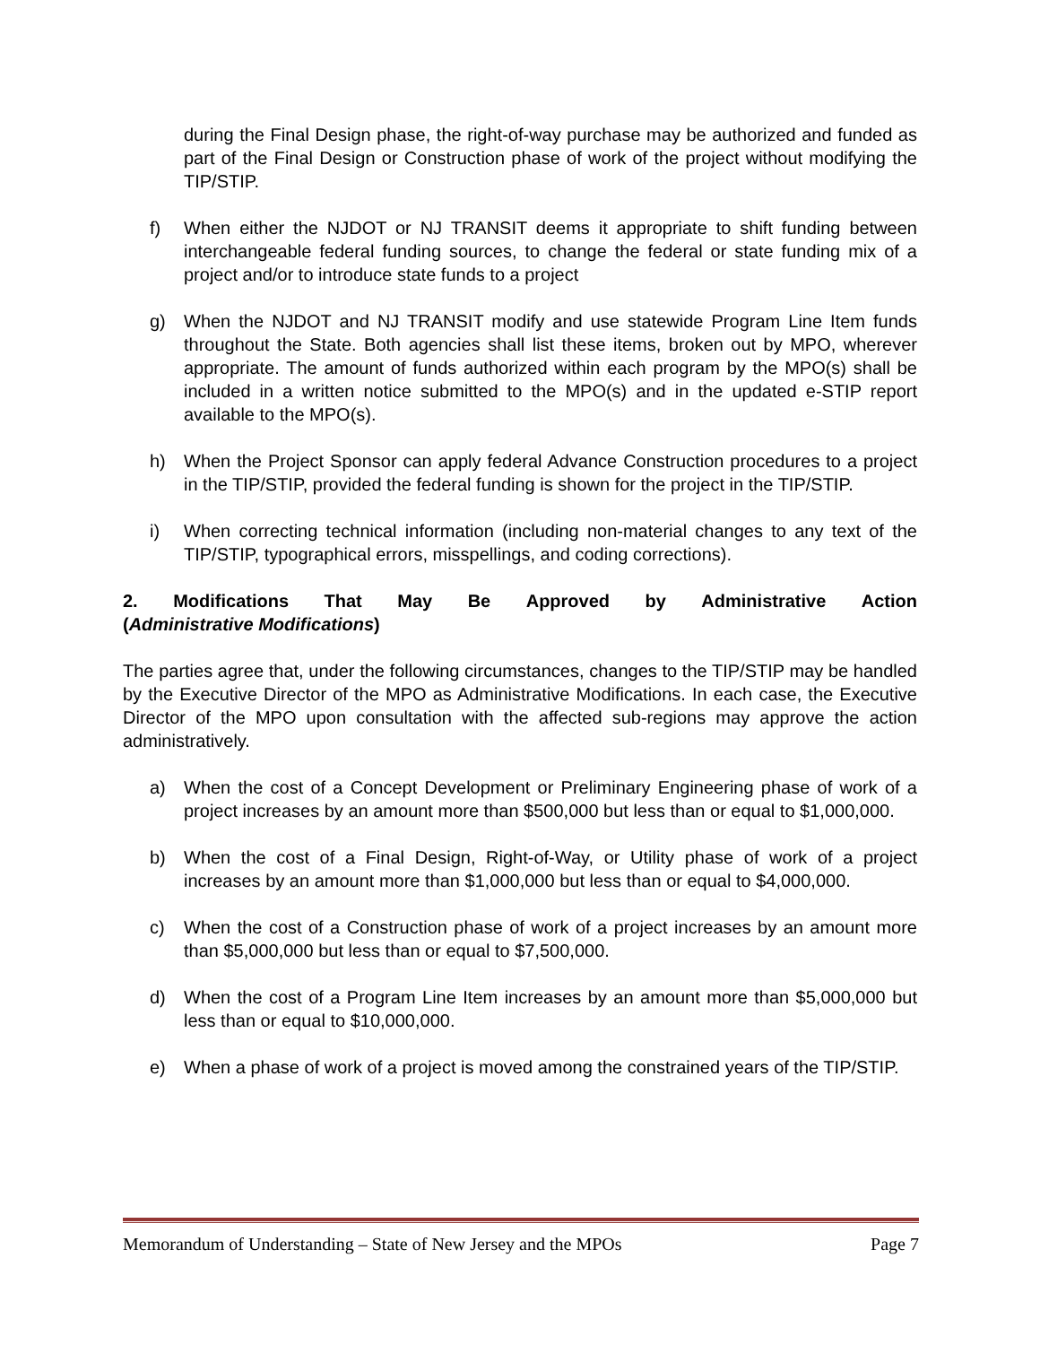during the Final Design phase, the right-of-way purchase may be authorized and funded as part of the Final Design or Construction phase of work of the project without modifying the TIP/STIP.
f) When either the NJDOT or NJ TRANSIT deems it appropriate to shift funding between interchangeable federal funding sources, to change the federal or state funding mix of a project and/or to introduce state funds to a project
g) When the NJDOT and NJ TRANSIT modify and use statewide Program Line Item funds throughout the State. Both agencies shall list these items, broken out by MPO, wherever appropriate. The amount of funds authorized within each program by the MPO(s) shall be included in a written notice submitted to the MPO(s) and in the updated e-STIP report available to the MPO(s).
h) When the Project Sponsor can apply federal Advance Construction procedures to a project in the TIP/STIP, provided the federal funding is shown for the project in the TIP/STIP.
i) When correcting technical information (including non-material changes to any text of the TIP/STIP, typographical errors, misspellings, and coding corrections).
2. Modifications That May Be Approved by Administrative Action
(Administrative Modifications)
The parties agree that, under the following circumstances, changes to the TIP/STIP may be handled by the Executive Director of the MPO as Administrative Modifications. In each case, the Executive Director of the MPO upon consultation with the affected sub-regions may approve the action administratively.
a) When the cost of a Concept Development or Preliminary Engineering phase of work of a project increases by an amount more than $500,000 but less than or equal to $1,000,000.
b) When the cost of a Final Design, Right-of-Way, or Utility phase of work of a project increases by an amount more than $1,000,000 but less than or equal to $4,000,000.
c) When the cost of a Construction phase of work of a project increases by an amount more than $5,000,000 but less than or equal to $7,500,000.
d) When the cost of a Program Line Item increases by an amount more than $5,000,000 but less than or equal to $10,000,000.
e) When a phase of work of a project is moved among the constrained years of the TIP/STIP.
Memorandum of Understanding – State of New Jersey and the MPOs Page 7